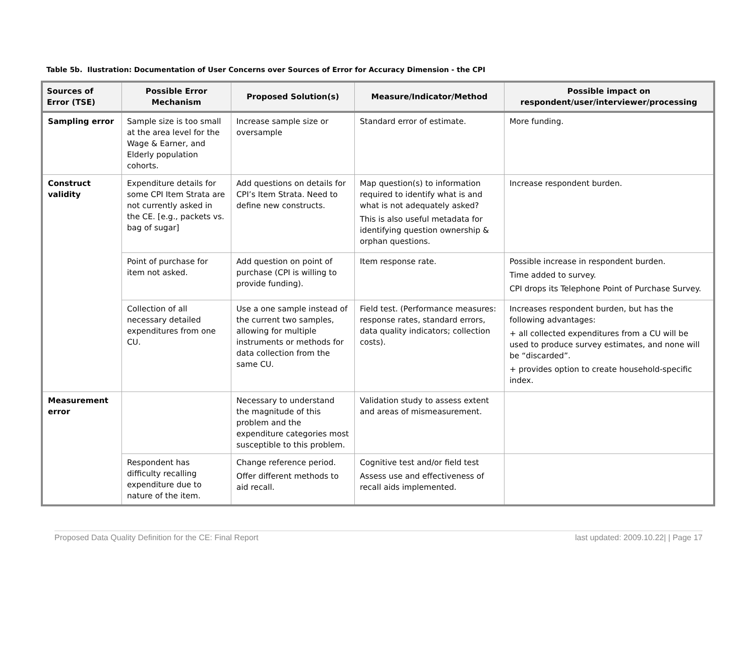Table 5b. Ilustration: Documentation of User Concerns over Sources of Error for Accuracy Dimension - the CPI
| Sources of Error (TSE) | Possible Error Mechanism | Proposed Solution(s) | Measure/Indicator/Method | Possible impact on respondent/user/interviewer/processing |
| --- | --- | --- | --- | --- |
| Sampling error | Sample size is too small at the area level for the Wage & Earner, and Elderly population cohorts. | Increase sample size or oversample | Standard error of estimate. | More funding. |
| Construct validity | Expenditure details for some CPI Item Strata are not currently asked in the CE. [e.g., packets vs. bag of sugar] | Add questions on details for CPI’s Item Strata. Need to define new constructs. | Map question(s) to information required to identify what is and what is not adequately asked? This is also useful metadata for identifying question ownership & orphan questions. | Increase respondent burden. |
| | Point of purchase for item not asked. | Add question on point of purchase (CPI is willing to provide funding). | Item response rate. | Possible increase in respondent burden. Time added to survey. CPI drops its Telephone Point of Purchase Survey. |
| | Collection of all necessary detailed expenditures from one CU. | Use a one sample instead of the current two samples, allowing for multiple instruments or methods for data collection from the same CU. | Field test. (Performance measures: response rates, standard errors, data quality indicators; collection costs). | Increases respondent burden, but has the following advantages: + all collected expenditures from a CU will be used to produce survey estimates, and none will be “discarded”. + provides option to create household-specific index. |
| Measurement error | | Necessary to understand the magnitude of this problem and the expenditure categories most susceptible to this problem. | Validation study to assess extent and areas of mismeasurement. | |
| | Respondent has difficulty recalling expenditure due to nature of the item. | Change reference period. Offer different methods to aid recall. | Cognitive test and/or field test Assess use and effectiveness of recall aids implemented. | |
Proposed Data Quality Definition for the CE: Final Report last updated: 2009.10.22| | Page 17